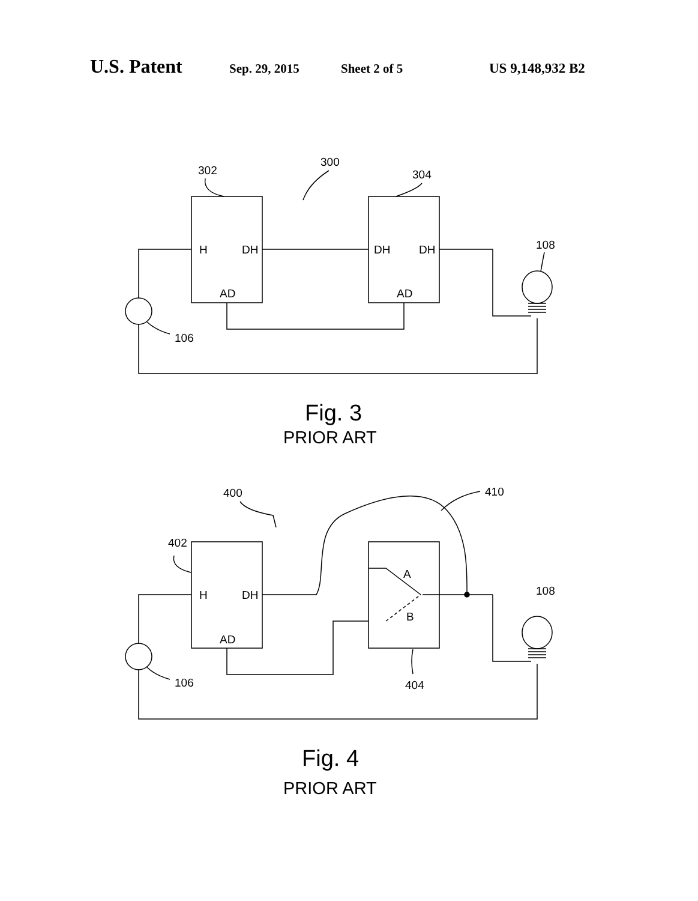U.S. Patent Sep. 29, 2015 Sheet 2 of 5 US 9,148,932 B2
H
DH
DH
DH
AD
AD
302
300
304
108
106
H
DH
AD
A
B
400
410
402
108
106
404
Fig. 3
PRIOR ART
Fig. 4
PRIOR ART